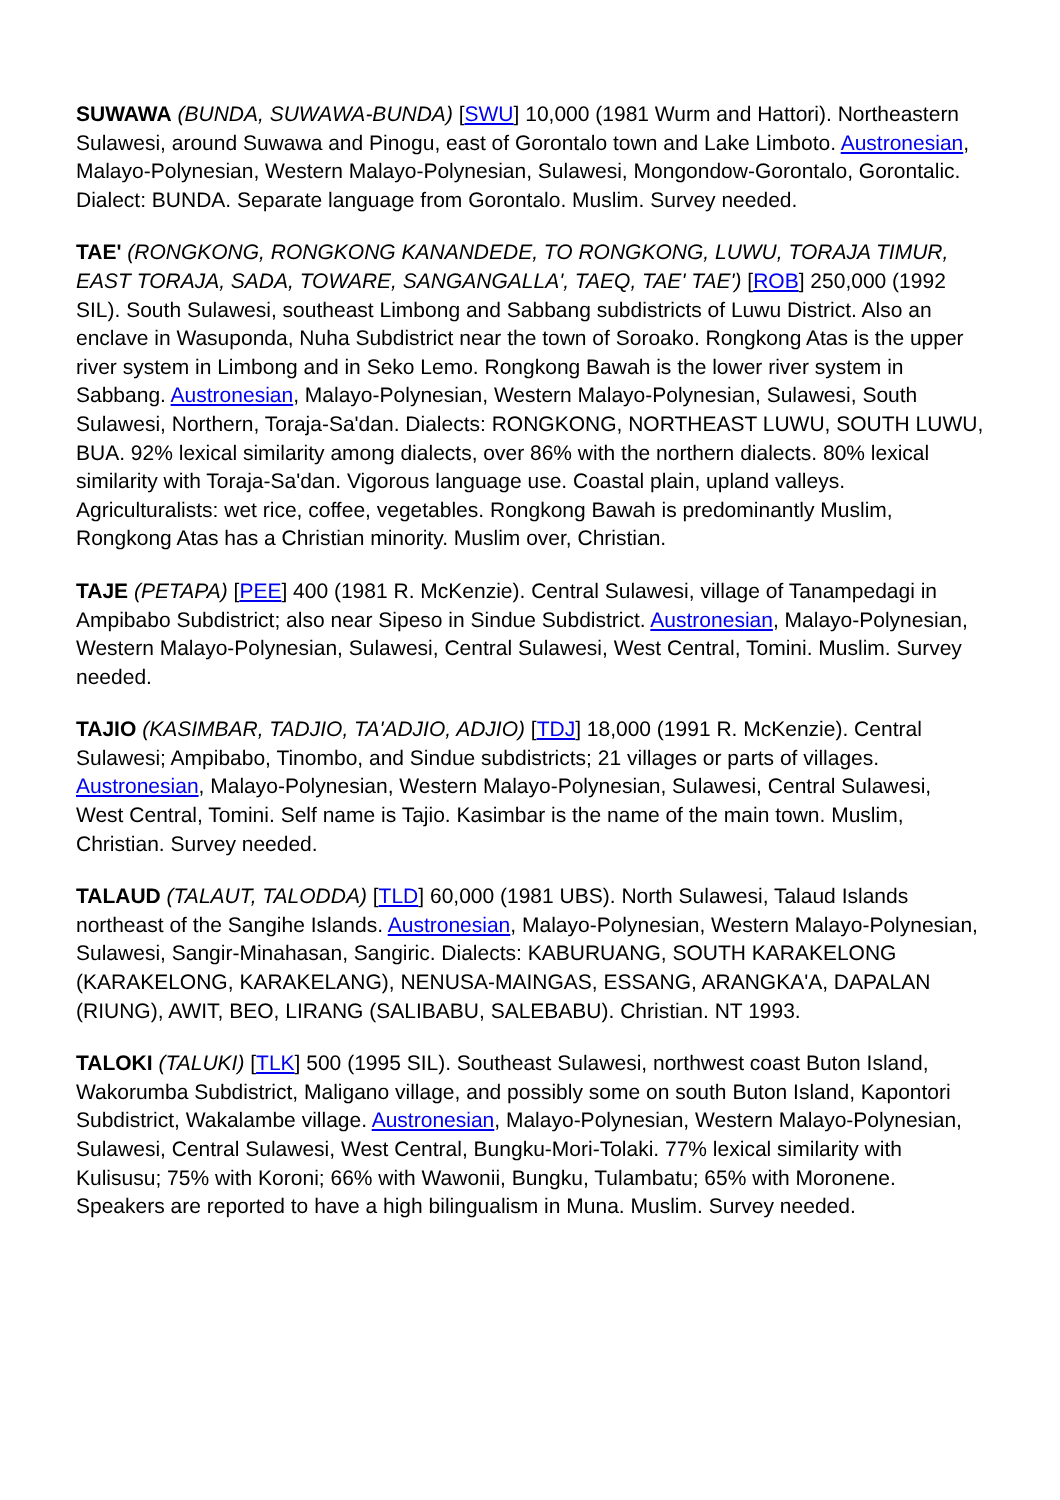SUWAWA (BUNDA, SUWAWA-BUNDA) [SWU] 10,000 (1981 Wurm and Hattori). Northeastern Sulawesi, around Suwawa and Pinogu, east of Gorontalo town and Lake Limboto. Austronesian, Malayo-Polynesian, Western Malayo-Polynesian, Sulawesi, Mongondow-Gorontalo, Gorontalic. Dialect: BUNDA. Separate language from Gorontalo. Muslim. Survey needed.
TAE' (RONGKONG, RONGKONG KANANDEDE, TO RONGKONG, LUWU, TORAJA TIMUR, EAST TORAJA, SADA, TOWARE, SANGANGALLA', TAEQ, TAE' TAE') [ROB] 250,000 (1992 SIL). South Sulawesi, southeast Limbong and Sabbang subdistricts of Luwu District. Also an enclave in Wasuponda, Nuha Subdistrict near the town of Soroako. Rongkong Atas is the upper river system in Limbong and in Seko Lemo. Rongkong Bawah is the lower river system in Sabbang. Austronesian, Malayo-Polynesian, Western Malayo-Polynesian, Sulawesi, South Sulawesi, Northern, Toraja-Sa'dan. Dialects: RONGKONG, NORTHEAST LUWU, SOUTH LUWU, BUA. 92% lexical similarity among dialects, over 86% with the northern dialects. 80% lexical similarity with Toraja-Sa'dan. Vigorous language use. Coastal plain, upland valleys. Agriculturalists: wet rice, coffee, vegetables. Rongkong Bawah is predominantly Muslim, Rongkong Atas has a Christian minority. Muslim over, Christian.
TAJE (PETAPA) [PEE] 400 (1981 R. McKenzie). Central Sulawesi, village of Tanampedagi in Ampibabo Subdistrict; also near Sipeso in Sindue Subdistrict. Austronesian, Malayo-Polynesian, Western Malayo-Polynesian, Sulawesi, Central Sulawesi, West Central, Tomini. Muslim. Survey needed.
TAJIO (KASIMBAR, TADJIO, TA'ADJIO, ADJIO) [TDJ] 18,000 (1991 R. McKenzie). Central Sulawesi; Ampibabo, Tinombo, and Sindue subdistricts; 21 villages or parts of villages. Austronesian, Malayo-Polynesian, Western Malayo-Polynesian, Sulawesi, Central Sulawesi, West Central, Tomini. Self name is Tajio. Kasimbar is the name of the main town. Muslim, Christian. Survey needed.
TALAUD (TALAUT, TALODDA) [TLD] 60,000 (1981 UBS). North Sulawesi, Talaud Islands northeast of the Sangihe Islands. Austronesian, Malayo-Polynesian, Western Malayo-Polynesian, Sulawesi, Sangir-Minahasan, Sangiric. Dialects: KABURUANG, SOUTH KARAKELONG (KARAKELONG, KARAKELANG), NENUSA-MAINGAS, ESSANG, ARANGKA'A, DAPALAN (RIUNG), AWIT, BEO, LIRANG (SALIBABU, SALEBABU). Christian. NT 1993.
TALOKI (TALUKI) [TLK] 500 (1995 SIL). Southeast Sulawesi, northwest coast Buton Island, Wakorumba Subdistrict, Maligano village, and possibly some on south Buton Island, Kapontori Subdistrict, Wakalambe village. Austronesian, Malayo-Polynesian, Western Malayo-Polynesian, Sulawesi, Central Sulawesi, West Central, Bungku-Mori-Tolaki. 77% lexical similarity with Kulisusu; 75% with Koroni; 66% with Wawonii, Bungku, Tulambatu; 65% with Moronene. Speakers are reported to have a high bilingualism in Muna. Muslim. Survey needed.